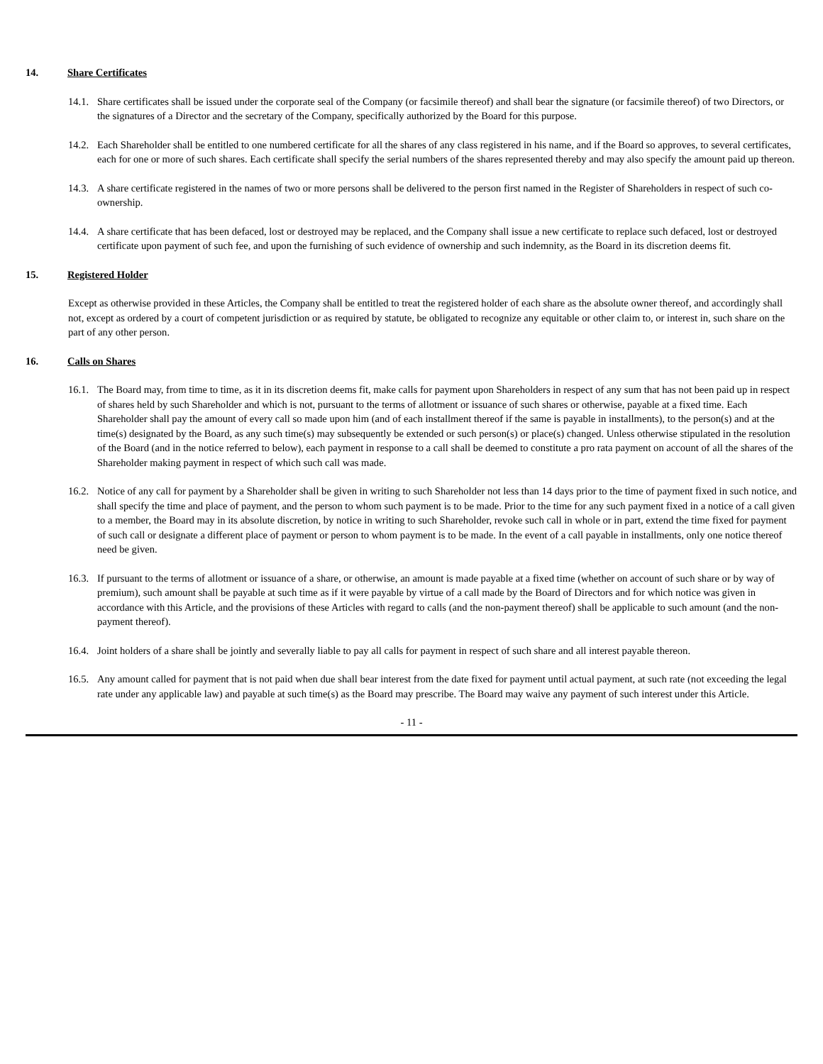14. Share Certificates
14.1. Share certificates shall be issued under the corporate seal of the Company (or facsimile thereof) and shall bear the signature (or facsimile thereof) of two Directors, or the signatures of a Director and the secretary of the Company, specifically authorized by the Board for this purpose.
14.2. Each Shareholder shall be entitled to one numbered certificate for all the shares of any class registered in his name, and if the Board so approves, to several certificates, each for one or more of such shares. Each certificate shall specify the serial numbers of the shares represented thereby and may also specify the amount paid up thereon.
14.3. A share certificate registered in the names of two or more persons shall be delivered to the person first named in the Register of Shareholders in respect of such co-ownership.
14.4. A share certificate that has been defaced, lost or destroyed may be replaced, and the Company shall issue a new certificate to replace such defaced, lost or destroyed certificate upon payment of such fee, and upon the furnishing of such evidence of ownership and such indemnity, as the Board in its discretion deems fit.
15. Registered Holder
Except as otherwise provided in these Articles, the Company shall be entitled to treat the registered holder of each share as the absolute owner thereof, and accordingly shall not, except as ordered by a court of competent jurisdiction or as required by statute, be obligated to recognize any equitable or other claim to, or interest in, such share on the part of any other person.
16. Calls on Shares
16.1. The Board may, from time to time, as it in its discretion deems fit, make calls for payment upon Shareholders in respect of any sum that has not been paid up in respect of shares held by such Shareholder and which is not, pursuant to the terms of allotment or issuance of such shares or otherwise, payable at a fixed time. Each Shareholder shall pay the amount of every call so made upon him (and of each installment thereof if the same is payable in installments), to the person(s) and at the time(s) designated by the Board, as any such time(s) may subsequently be extended or such person(s) or place(s) changed. Unless otherwise stipulated in the resolution of the Board (and in the notice referred to below), each payment in response to a call shall be deemed to constitute a pro rata payment on account of all the shares of the Shareholder making payment in respect of which such call was made.
16.2. Notice of any call for payment by a Shareholder shall be given in writing to such Shareholder not less than 14 days prior to the time of payment fixed in such notice, and shall specify the time and place of payment, and the person to whom such payment is to be made. Prior to the time for any such payment fixed in a notice of a call given to a member, the Board may in its absolute discretion, by notice in writing to such Shareholder, revoke such call in whole or in part, extend the time fixed for payment of such call or designate a different place of payment or person to whom payment is to be made. In the event of a call payable in installments, only one notice thereof need be given.
16.3. If pursuant to the terms of allotment or issuance of a share, or otherwise, an amount is made payable at a fixed time (whether on account of such share or by way of premium), such amount shall be payable at such time as if it were payable by virtue of a call made by the Board of Directors and for which notice was given in accordance with this Article, and the provisions of these Articles with regard to calls (and the non-payment thereof) shall be applicable to such amount (and the non-payment thereof).
16.4. Joint holders of a share shall be jointly and severally liable to pay all calls for payment in respect of such share and all interest payable thereon.
16.5. Any amount called for payment that is not paid when due shall bear interest from the date fixed for payment until actual payment, at such rate (not exceeding the legal rate under any applicable law) and payable at such time(s) as the Board may prescribe. The Board may waive any payment of such interest under this Article.
- 11 -